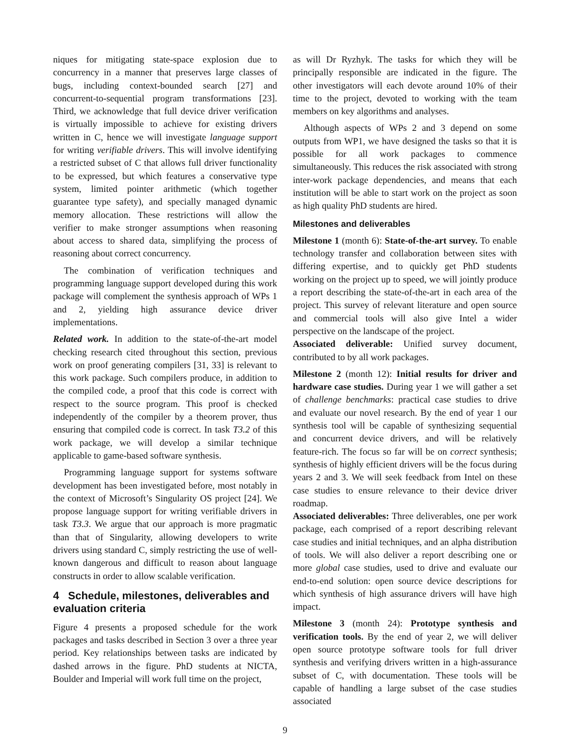niques for mitigating state-space explosion due to concurrency in a manner that preserves large classes of bugs, including context-bounded search [27] and concurrent-to-sequential program transformations [23]. Third, we acknowledge that full device driver verification is virtually impossible to achieve for existing drivers written in C, hence we will investigate language support for writing verifiable drivers. This will involve identifying a restricted subset of C that allows full driver functionality to be expressed, but which features a conservative type system, limited pointer arithmetic (which together guarantee type safety), and specially managed dynamic memory allocation. These restrictions will allow the verifier to make stronger assumptions when reasoning about access to shared data, simplifying the process of reasoning about correct concurrency.
The combination of verification techniques and programming language support developed during this work package will complement the synthesis approach of WPs 1 and 2, yielding high assurance device driver implementations.
Related work. In addition to the state-of-the-art model checking research cited throughout this section, previous work on proof generating compilers [31, 33] is relevant to this work package. Such compilers produce, in addition to the compiled code, a proof that this code is correct with respect to the source program. This proof is checked independently of the compiler by a theorem prover, thus ensuring that compiled code is correct. In task T3.2 of this work package, we will develop a similar technique applicable to game-based software synthesis.
Programming language support for systems software development has been investigated before, most notably in the context of Microsoft’s Singularity OS project [24]. We propose language support for writing verifiable drivers in task T3.3. We argue that our approach is more pragmatic than that of Singularity, allowing developers to write drivers using standard C, simply restricting the use of well-known dangerous and difficult to reason about language constructs in order to allow scalable verification.
4 Schedule, milestones, deliverables and evaluation criteria
Figure 4 presents a proposed schedule for the work packages and tasks described in Section 3 over a three year period. Key relationships between tasks are indicated by dashed arrows in the figure. PhD students at NICTA, Boulder and Imperial will work full time on the project,
as will Dr Ryzhyk. The tasks for which they will be principally responsible are indicated in the figure. The other investigators will each devote around 10% of their time to the project, devoted to working with the team members on key algorithms and analyses.
Although aspects of WPs 2 and 3 depend on some outputs from WP1, we have designed the tasks so that it is possible for all work packages to commence simultaneously. This reduces the risk associated with strong inter-work package dependencies, and means that each institution will be able to start work on the project as soon as high quality PhD students are hired.
Milestones and deliverables
Milestone 1 (month 6): State-of-the-art survey. To enable technology transfer and collaboration between sites with differing expertise, and to quickly get PhD students working on the project up to speed, we will jointly produce a report describing the state-of-the-art in each area of the project. This survey of relevant literature and open source and commercial tools will also give Intel a wider perspective on the landscape of the project.
Associated deliverable: Unified survey document, contributed to by all work packages.
Milestone 2 (month 12): Initial results for driver and hardware case studies. During year 1 we will gather a set of challenge benchmarks: practical case studies to drive and evaluate our novel research. By the end of year 1 our synthesis tool will be capable of synthesizing sequential and concurrent device drivers, and will be relatively feature-rich. The focus so far will be on correct synthesis; synthesis of highly efficient drivers will be the focus during years 2 and 3. We will seek feedback from Intel on these case studies to ensure relevance to their device driver roadmap.
Associated deliverables: Three deliverables, one per work package, each comprised of a report describing relevant case studies and initial techniques, and an alpha distribution of tools. We will also deliver a report describing one or more global case studies, used to drive and evaluate our end-to-end solution: open source device descriptions for which synthesis of high assurance drivers will have high impact.
Milestone 3 (month 24): Prototype synthesis and verification tools. By the end of year 2, we will deliver open source prototype software tools for full driver synthesis and verifying drivers written in a high-assurance subset of C, with documentation. These tools will be capable of handling a large subset of the case studies associated
9